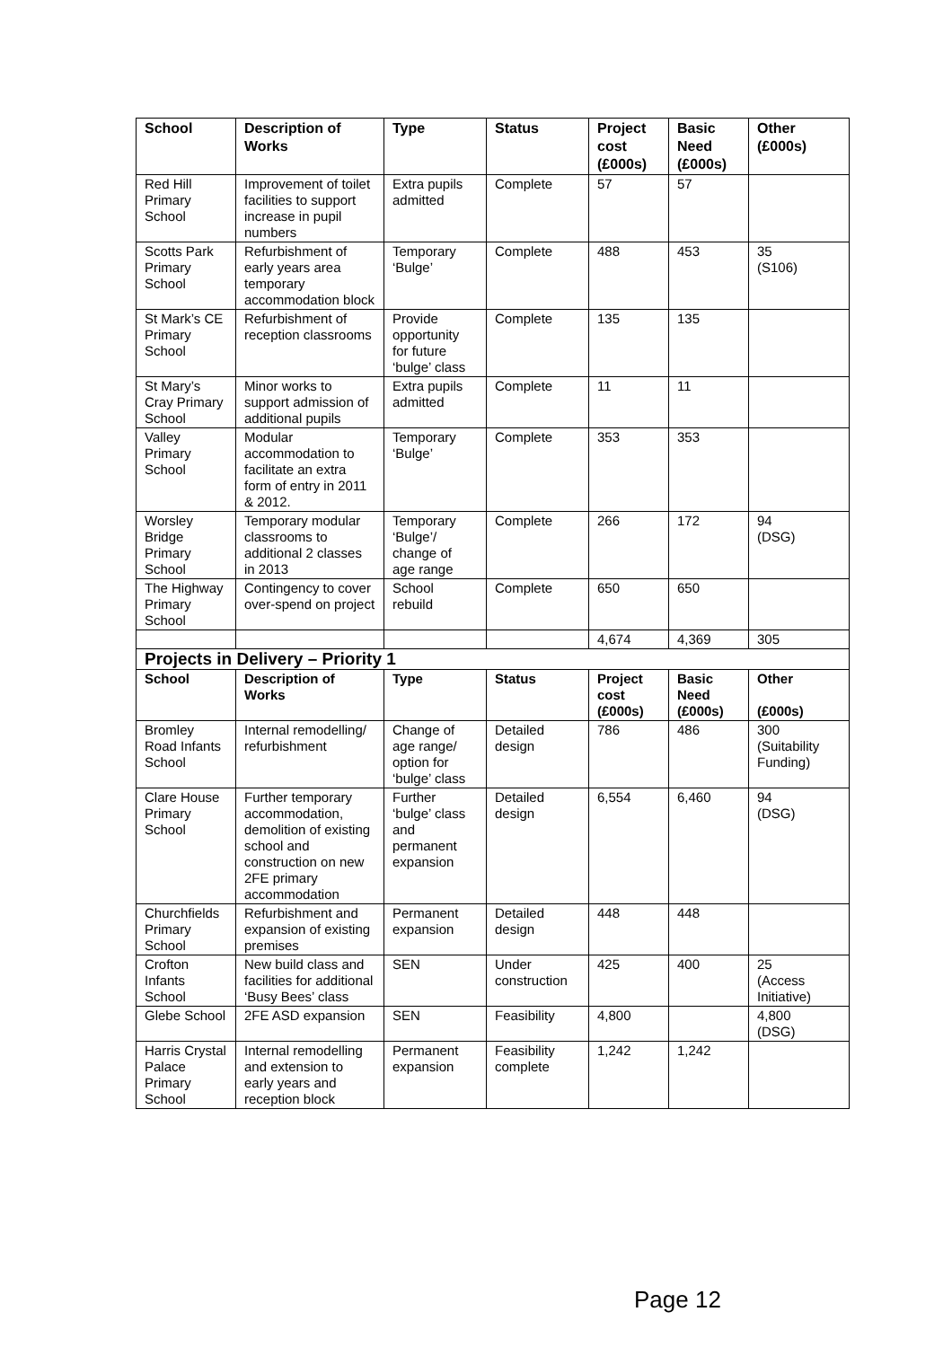| School | Description of Works | Type | Status | Project cost (£000s) | Basic Need (£000s) | Other (£000s) |
| --- | --- | --- | --- | --- | --- | --- |
| Red Hill Primary School | Improvement of toilet facilities to support increase in pupil numbers | Extra pupils admitted | Complete | 57 | 57 | |
| Scotts Park Primary School | Refurbishment of early years area temporary accommodation block | Temporary ‘Bulge’ | Complete | 488 | 453 | 35 (S106) |
| St Mark’s CE Primary School | Refurbishment of reception classrooms | Provide opportunity for future ‘bulge’ class | Complete | 135 | 135 | |
| St Mary’s Cray Primary School | Minor works to support admission of additional pupils | Extra pupils admitted | Complete | 11 | 11 | |
| Valley Primary School | Modular accommodation to facilitate an extra form of entry in 2011 & 2012. | Temporary ‘Bulge’ | Complete | 353 | 353 | |
| Worsley Bridge Primary School | Temporary modular classrooms to additional 2 classes in 2013 | Temporary ‘Bulge’/ change of age range | Complete | 266 | 172 | 94 (DSG) |
| The Highway Primary School | Contingency to cover over-spend on project | School rebuild | Complete | 650 | 650 | |
| | | | | 4,674 | 4,369 | 305 |
| Projects in Delivery – Priority 1 | | | | | | |
| School | Description of Works | Type | Status | Project cost (£000s) | Basic Need (£000s) | Other (£000s) |
| Bromley Road Infants School | Internal remodelling/ refurbishment | Change of age range/ option for ‘bulge’ class | Detailed design | 786 | 486 | 300 (Suitability Funding) |
| Clare House Primary School | Further temporary accommodation, demolition of existing school and construction on new 2FE primary accommodation | Further ‘bulge’ class and permanent expansion | Detailed design | 6,554 | 6,460 | 94 (DSG) |
| Churchfields Primary School | Refurbishment and expansion of existing premises | Permanent expansion | Detailed design | 448 | 448 | |
| Crofton Infants School | New build class and facilities for additional ‘Busy Bees’ class | SEN | Under construction | 425 | 400 | 25 (Access Initiative) |
| Glebe School | 2FE ASD expansion | SEN | Feasibility | 4,800 | | 4,800 (DSG) |
| Harris Crystal Palace Primary School | Internal remodelling and extension to early years and reception block | Permanent expansion | Feasibility complete | 1,242 | 1,242 | |
Page 12